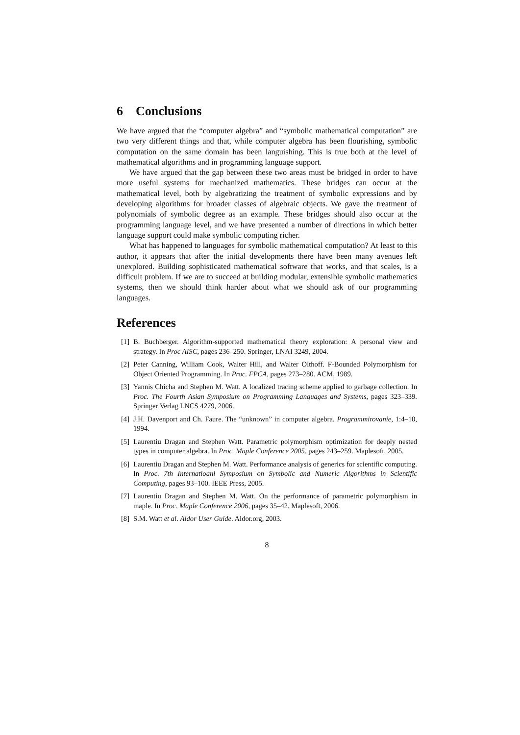6 Conclusions
We have argued that the “computer algebra” and “symbolic mathematical computation” are two very different things and that, while computer algebra has been flourishing, symbolic computation on the same domain has been languishing. This is true both at the level of mathematical algorithms and in programming language support.
We have argued that the gap between these two areas must be bridged in order to have more useful systems for mechanized mathematics. These bridges can occur at the mathematical level, both by algebratizing the treatment of symbolic expressions and by developing algorithms for broader classes of algebraic objects. We gave the treatment of polynomials of symbolic degree as an example. These bridges should also occur at the programming language level, and we have presented a number of directions in which better language support could make symbolic computing richer.
What has happened to languages for symbolic mathematical computation? At least to this author, it appears that after the initial developments there have been many avenues left unexplored. Building sophisticated mathematical software that works, and that scales, is a difficult problem. If we are to succeed at building modular, extensible symbolic mathematics systems, then we should think harder about what we should ask of our programming languages.
References
[1] B. Buchberger. Algorithm-supported mathematical theory exploration: A personal view and strategy. In Proc AISC, pages 236–250. Springer, LNAI 3249, 2004.
[2] Peter Canning, William Cook, Walter Hill, and Walter Olthoff. F-Bounded Polymorphism for Object Oriented Programming. In Proc. FPCA, pages 273–280. ACM, 1989.
[3] Yannis Chicha and Stephen M. Watt. A localized tracing scheme applied to garbage collection. In Proc. The Fourth Asian Symposium on Programming Languages and Systems, pages 323–339. Springer Verlag LNCS 4279, 2006.
[4] J.H. Davenport and Ch. Faure. The “unknown” in computer algebra. Programmirovanie, 1:4–10, 1994.
[5] Laurentiu Dragan and Stephen Watt. Parametric polymorphism optimization for deeply nested types in computer algebra. In Proc. Maple Conference 2005, pages 243–259. Maplesoft, 2005.
[6] Laurentiu Dragan and Stephen M. Watt. Performance analysis of generics for scientific computing. In Proc. 7th Internatioanl Symposium on Symbolic and Numeric Algorithms in Scientific Computing, pages 93–100. IEEE Press, 2005.
[7] Laurentiu Dragan and Stephen M. Watt. On the performance of parametric polymorphism in maple. In Proc. Maple Conference 2006, pages 35–42. Maplesoft, 2006.
[8] S.M. Watt et al. Aldor User Guide. Aldor.org, 2003.
8